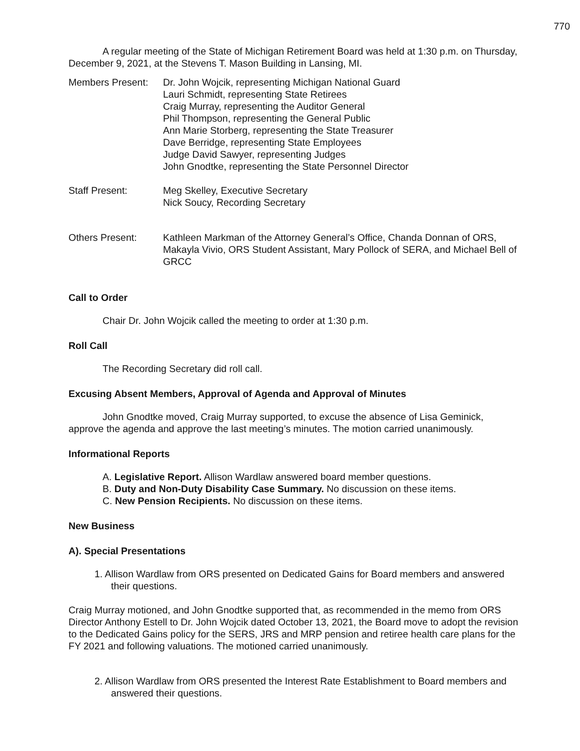770
A regular meeting of the State of Michigan Retirement Board was held at 1:30 p.m. on Thursday, December 9, 2021, at the Stevens T. Mason Building in Lansing, MI.
Members Present: Dr. John Wojcik, representing Michigan National Guard
Lauri Schmidt, representing State Retirees
Craig Murray, representing the Auditor General
Phil Thompson, representing the General Public
Ann Marie Storberg, representing the State Treasurer
Dave Berridge, representing State Employees
Judge David Sawyer, representing Judges
John Gnodtke, representing the State Personnel Director
Staff Present: Meg Skelley, Executive Secretary
Nick Soucy, Recording Secretary
Others Present: Kathleen Markman of the Attorney General’s Office, Chanda Donnan of ORS, Makayla Vivio, ORS Student Assistant, Mary Pollock of SERA, and Michael Bell of GRCC
Call to Order
Chair Dr. John Wojcik called the meeting to order at 1:30 p.m.
Roll Call
The Recording Secretary did roll call.
Excusing Absent Members, Approval of Agenda and Approval of Minutes
John Gnodtke moved, Craig Murray supported, to excuse the absence of Lisa Geminick, approve the agenda and approve the last meeting’s minutes. The motion carried unanimously.
Informational Reports
A. Legislative Report. Allison Wardlaw answered board member questions.
B. Duty and Non-Duty Disability Case Summary. No discussion on these items.
C. New Pension Recipients. No discussion on these items.
New Business
A). Special Presentations
1. Allison Wardlaw from ORS presented on Dedicated Gains for Board members and answered their questions.
Craig Murray motioned, and John Gnodtke supported that, as recommended in the memo from ORS Director Anthony Estell to Dr. John Wojcik dated October 13, 2021, the Board move to adopt the revision to the Dedicated Gains policy for the SERS, JRS and MRP pension and retiree health care plans for the FY 2021 and following valuations. The motioned carried unanimously.
2. Allison Wardlaw from ORS presented the Interest Rate Establishment to Board members and answered their questions.